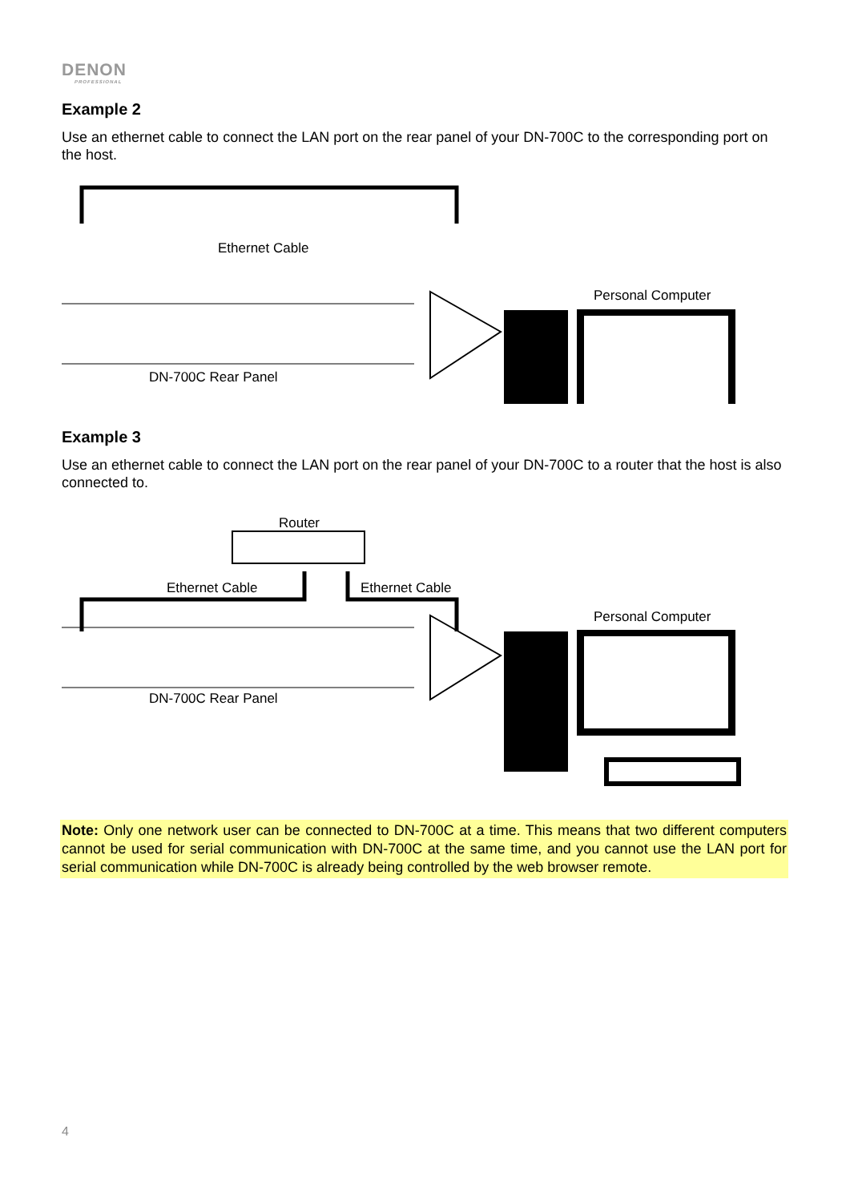DENON
PROFESSIONAL
Example 2
Use an ethernet cable to connect the LAN port on the rear panel of your DN-700C to the corresponding port on the host.
Ethernet Cable
Personal Computer
DN-700C Rear Panel
Example 3
Use an ethernet cable to connect the LAN port on the rear panel of your DN-700C to a router that the host is also connected to.
Router
Ethernet Cable Ethernet Cable
Personal Computer
DN-700C Rear Panel
Note: Only one network user can be connected to DN-700C at a time. This means that two different computers cannot be used for serial communication with DN-700C at the same time, and you cannot use the LAN port for serial communication while DN-700C is already being controlled by the web browser remote.
4